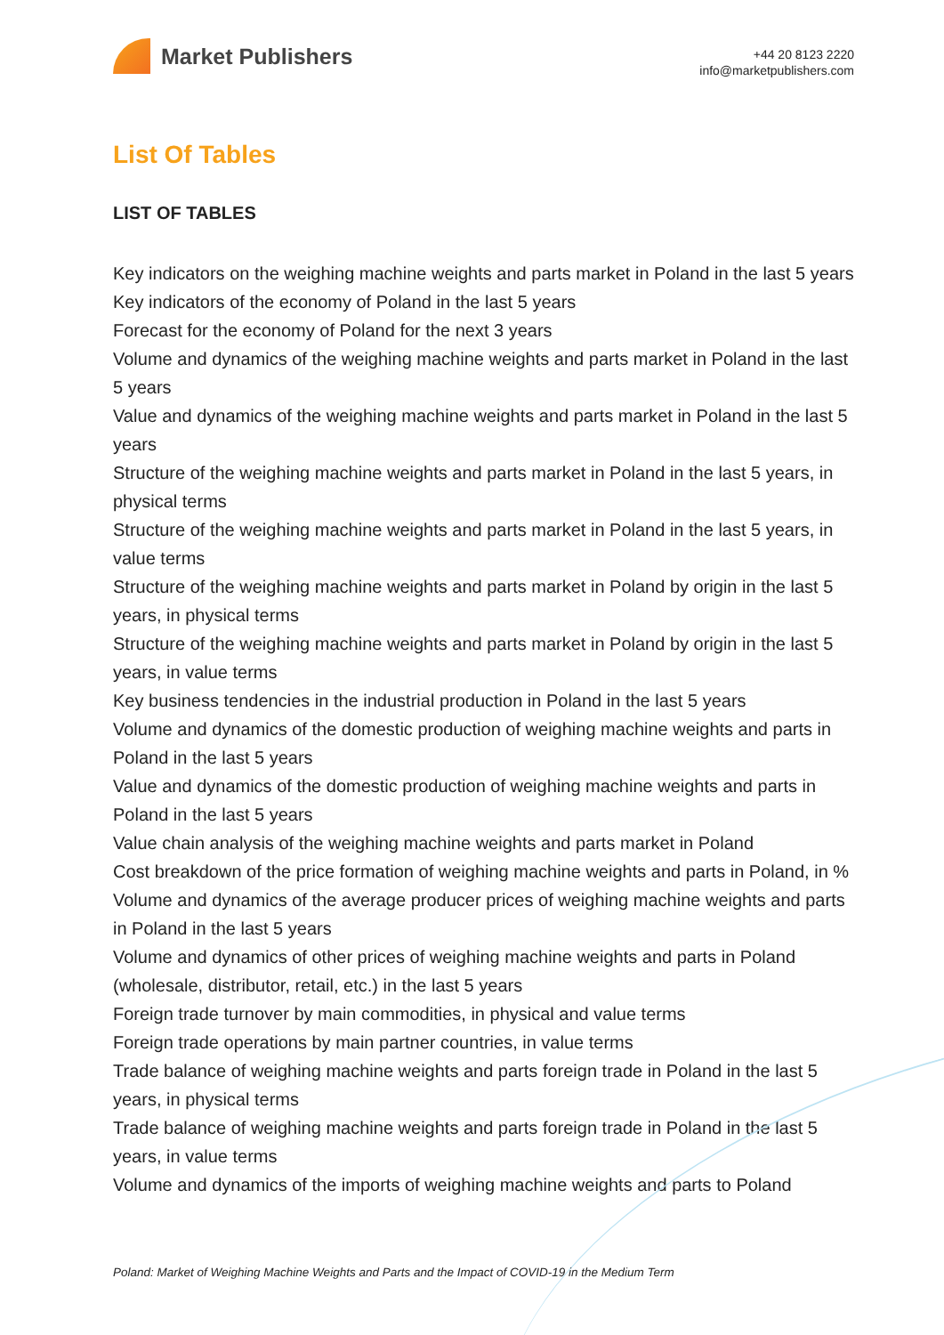Market Publishers
+44 20 8123 2220
info@marketpublishers.com
List Of Tables
LIST OF TABLES
Key indicators on the weighing machine weights and parts market in Poland in the last 5 years
Key indicators of the economy of Poland in the last 5 years
Forecast for the economy of Poland for the next 3 years
Volume and dynamics of the weighing machine weights and parts market in Poland in the last 5 years
Value and dynamics of the weighing machine weights and parts market in Poland in the last 5 years
Structure of the weighing machine weights and parts market in Poland in the last 5 years, in physical terms
Structure of the weighing machine weights and parts market in Poland in the last 5 years, in value terms
Structure of the weighing machine weights and parts market in Poland by origin in the last 5 years, in physical terms
Structure of the weighing machine weights and parts market in Poland by origin in the last 5 years, in value terms
Key business tendencies in the industrial production in Poland in the last 5 years
Volume and dynamics of the domestic production of weighing machine weights and parts in Poland in the last 5 years
Value and dynamics of the domestic production of weighing machine weights and parts in Poland in the last 5 years
Value chain analysis of the weighing machine weights and parts market in Poland
Cost breakdown of the price formation of weighing machine weights and parts in Poland, in %
Volume and dynamics of the average producer prices of weighing machine weights and parts in Poland in the last 5 years
Volume and dynamics of other prices of weighing machine weights and parts in Poland (wholesale, distributor, retail, etc.) in the last 5 years
Foreign trade turnover by main commodities, in physical and value terms
Foreign trade operations by main partner countries, in value terms
Trade balance of weighing machine weights and parts foreign trade in Poland in the last 5 years, in physical terms
Trade balance of weighing machine weights and parts foreign trade in Poland in the last 5 years, in value terms
Volume and dynamics of the imports of weighing machine weights and parts to Poland
Poland: Market of Weighing Machine Weights and Parts and the Impact of COVID-19 in the Medium Term